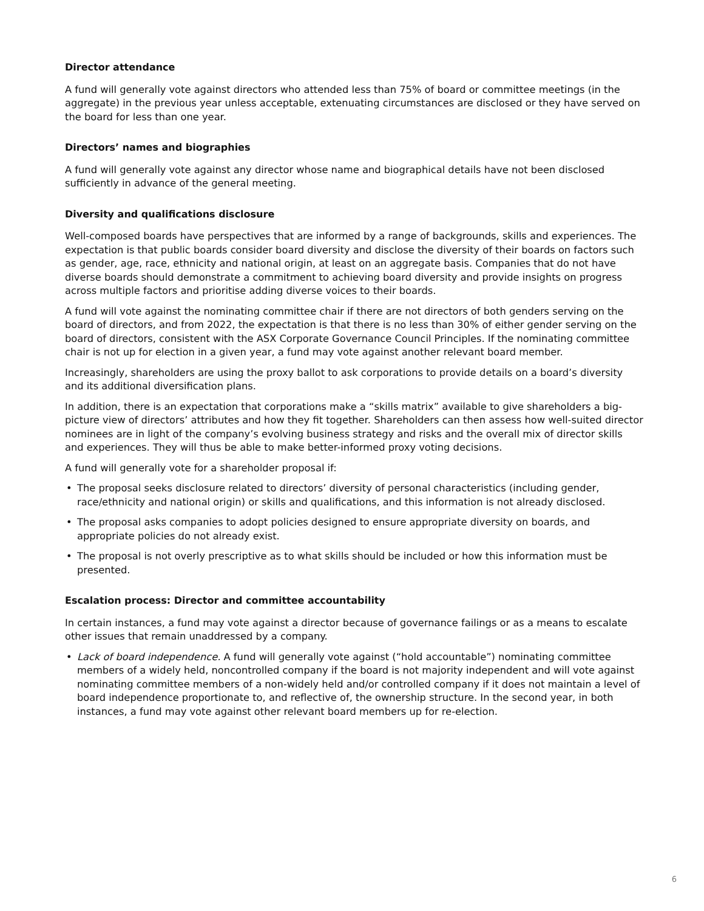Director attendance
A fund will generally vote against directors who attended less than 75% of board or committee meetings (in the aggregate) in the previous year unless acceptable, extenuating circumstances are disclosed or they have served on the board for less than one year.
Directors’ names and biographies
A fund will generally vote against any director whose name and biographical details have not been disclosed sufficiently in advance of the general meeting.
Diversity and qualifications disclosure
Well-composed boards have perspectives that are informed by a range of backgrounds, skills and experiences. The expectation is that public boards consider board diversity and disclose the diversity of their boards on factors such as gender, age, race, ethnicity and national origin, at least on an aggregate basis. Companies that do not have diverse boards should demonstrate a commitment to achieving board diversity and provide insights on progress across multiple factors and prioritise adding diverse voices to their boards.
A fund will vote against the nominating committee chair if there are not directors of both genders serving on the board of directors, and from 2022, the expectation is that there is no less than 30% of either gender serving on the board of directors, consistent with the ASX Corporate Governance Council Principles. If the nominating committee chair is not up for election in a given year, a fund may vote against another relevant board member.
Increasingly, shareholders are using the proxy ballot to ask corporations to provide details on a board’s diversity and its additional diversification plans.
In addition, there is an expectation that corporations make a “skills matrix” available to give shareholders a big-picture view of directors’ attributes and how they fit together. Shareholders can then assess how well-suited director nominees are in light of the company’s evolving business strategy and risks and the overall mix of director skills and experiences. They will thus be able to make better-informed proxy voting decisions.
A fund will generally vote for a shareholder proposal if:
• The proposal seeks disclosure related to directors’ diversity of personal characteristics (including gender, race/ethnicity and national origin) or skills and qualifications, and this information is not already disclosed.
• The proposal asks companies to adopt policies designed to ensure appropriate diversity on boards, and appropriate policies do not already exist.
• The proposal is not overly prescriptive as to what skills should be included or how this information must be presented.
Escalation process: Director and committee accountability
In certain instances, a fund may vote against a director because of governance failings or as a means to escalate other issues that remain unaddressed by a company.
• Lack of board independence. A fund will generally vote against (“hold accountable”) nominating committee members of a widely held, noncontrolled company if the board is not majority independent and will vote against nominating committee members of a non-widely held and/or controlled company if it does not maintain a level of board independence proportionate to, and reflective of, the ownership structure. In the second year, in both instances, a fund may vote against other relevant board members up for re-election.
6